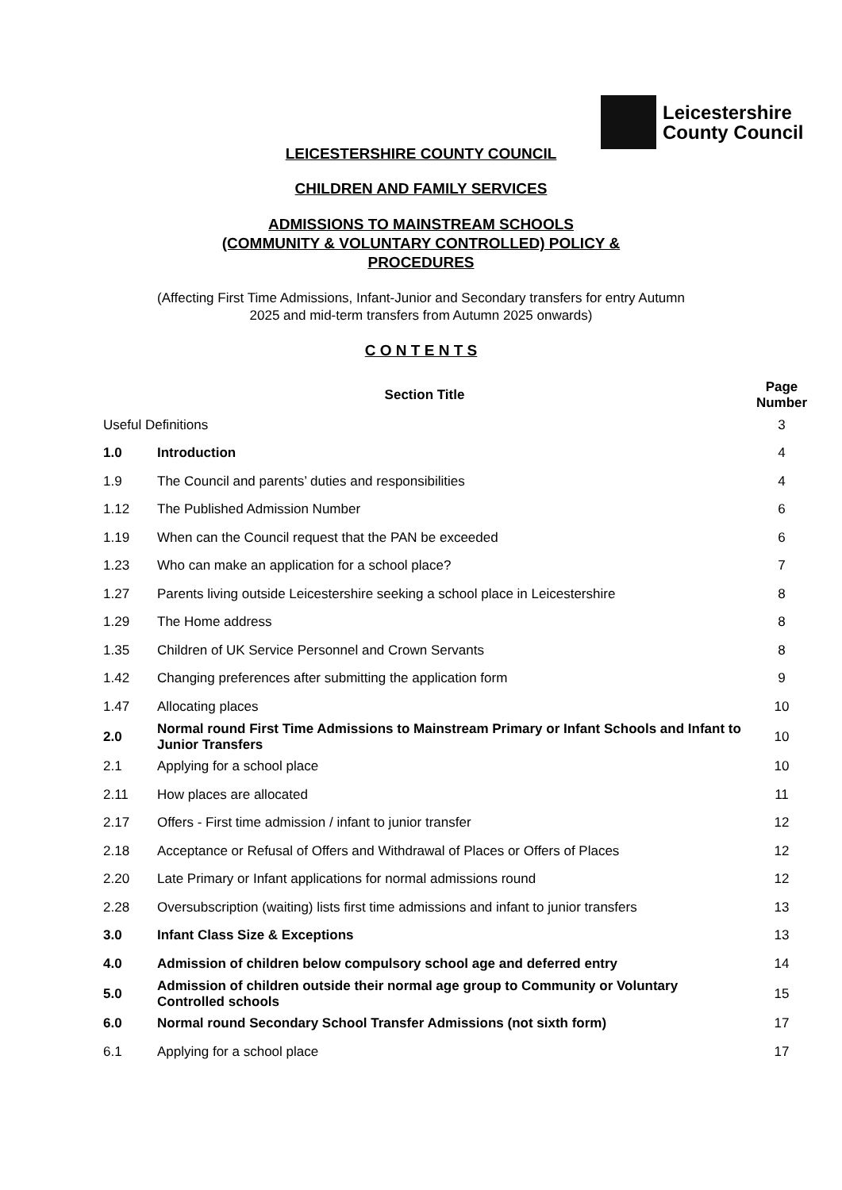Leicestershire
County Council
LEICESTERSHIRE COUNTY COUNCIL
CHILDREN AND FAMILY SERVICES
ADMISSIONS TO MAINSTREAM SCHOOLS
(COMMUNITY & VOLUNTARY CONTROLLED) POLICY &
PROCEDURES
(Affecting First Time Admissions, Infant-Junior and Secondary transfers for entry Autumn
2025 and mid-term transfers from Autumn 2025 onwards)
C O N T E N T S
| Section Title | | Page Number |
| --- | --- | --- |
| Useful Definitions | | 3 |
| 1.0 | Introduction | 4 |
| 1.9 | The Council and parents’ duties and responsibilities | 4 |
| 1.12 | The Published Admission Number | 6 |
| 1.19 | When can the Council request that the PAN be exceeded | 6 |
| 1.23 | Who can make an application for a school place? | 7 |
| 1.27 | Parents living outside Leicestershire seeking a school place in Leicestershire | 8 |
| 1.29 | The Home address | 8 |
| 1.35 | Children of UK Service Personnel and Crown Servants | 8 |
| 1.42 | Changing preferences after submitting the application form | 9 |
| 1.47 | Allocating places | 10 |
| 2.0 | Normal round First Time Admissions to Mainstream Primary or Infant Schools and Infant to Junior Transfers | 10 |
| 2.1 | Applying for a school place | 10 |
| 2.11 | How places are allocated | 11 |
| 2.17 | Offers - First time admission / infant to junior transfer | 12 |
| 2.18 | Acceptance or Refusal of Offers and Withdrawal of Places or Offers of Places | 12 |
| 2.20 | Late Primary or Infant applications for normal admissions round | 12 |
| 2.28 | Oversubscription (waiting) lists first time admissions and infant to junior transfers | 13 |
| 3.0 | Infant Class Size & Exceptions | 13 |
| 4.0 | Admission of children below compulsory school age and deferred entry | 14 |
| 5.0 | Admission of children outside their normal age group to Community or Voluntary Controlled schools | 15 |
| 6.0 | Normal round Secondary School Transfer Admissions (not sixth form) | 17 |
| 6.1 | Applying for a school place | 17 |